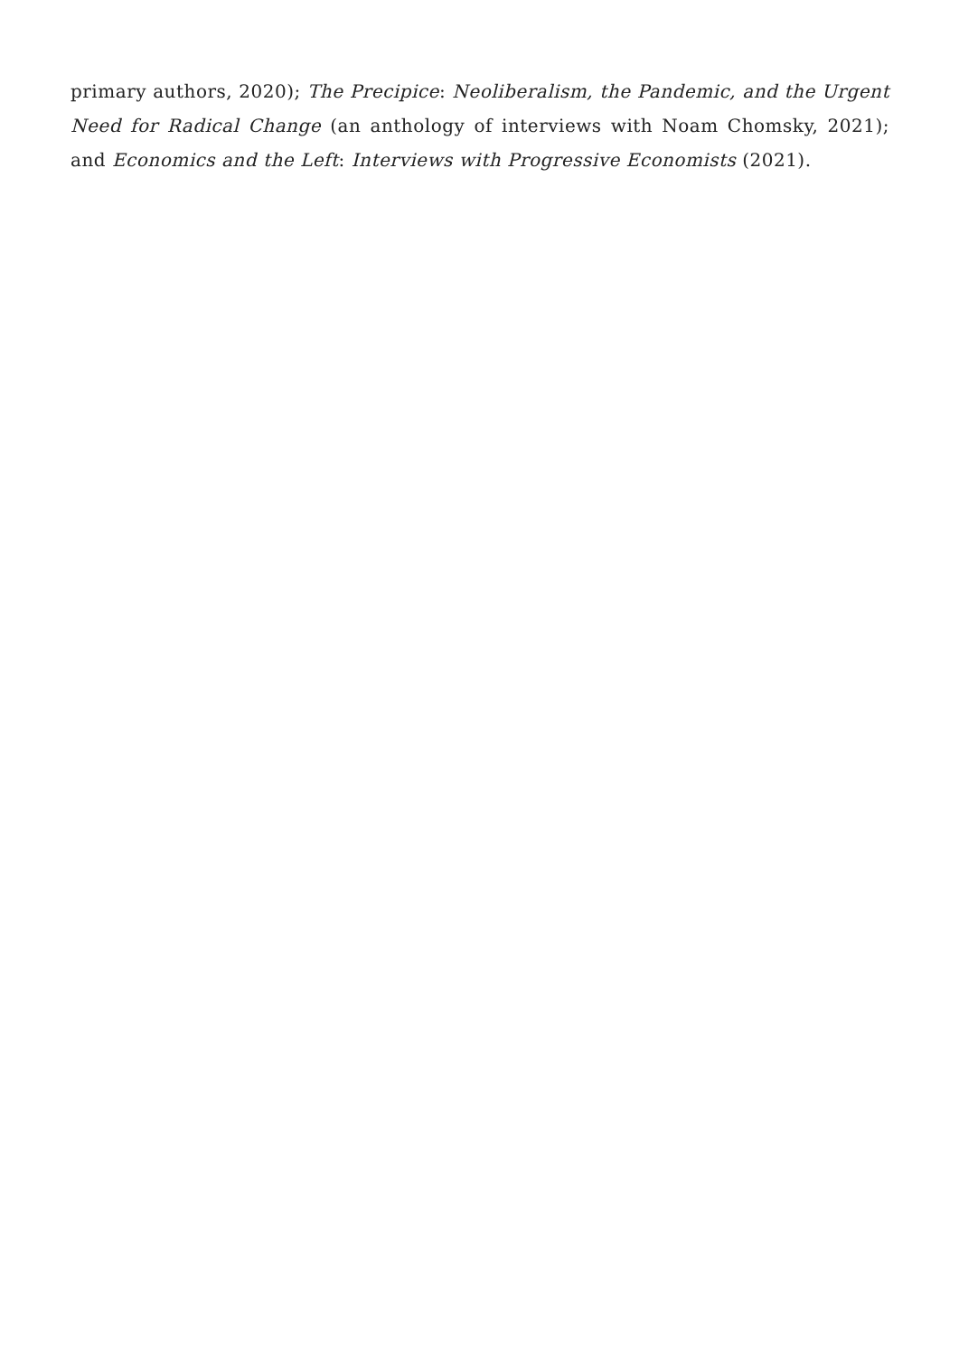primary authors, 2020); The Precipice: Neoliberalism, the Pandemic, and the Urgent Need for Radical Change (an anthology of interviews with Noam Chomsky, 2021); and Economics and the Left: Interviews with Progressive Economists (2021).